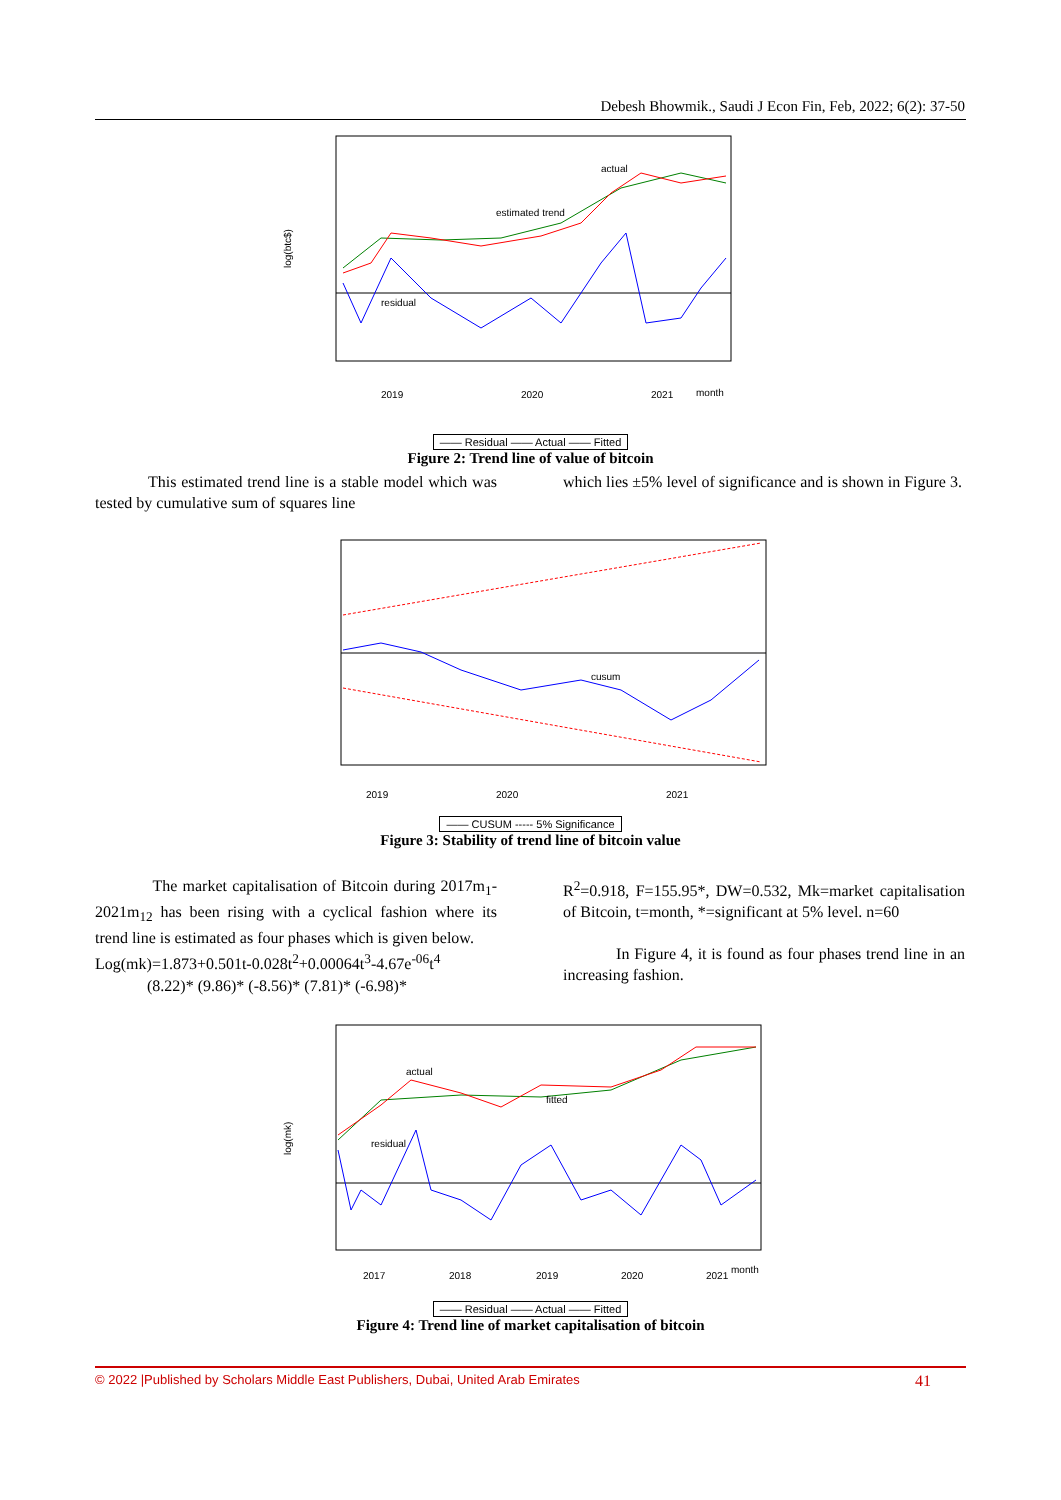Debesh Bhowmik., Saudi J Econ Fin, Feb, 2022; 6(2): 37-50
actual
estimated trend
residual
log(btc$)
2019
2020
2021
month
—— Residual —— Actual —— Fitted
Figure 2: Trend line of value of bitcoin
This estimated trend line is a stable model which was tested by cumulative sum of squares line
which lies ±5% level of significance and is shown in Figure 3.
cusum
2019
2020
2021
—— CUSUM ----- 5% Significance
Figure 3: Stability of trend line of bitcoin value
The market capitalisation of Bitcoin during 2017m<sub>1</sub>-2021m<sub>12</sub> has been rising with a cyclical fashion where its trend line is estimated as four phases which is given below.
Log(mk)=1.873+0.501t-0.028t<sup>2</sup>+0.00064t<sup>3</sup>-4.67e<sup>-06</sup>t<sup>4</sup>
(8.22)* (9.86)* (-8.56)* (7.81)* (-6.98)*
R<sup>2</sup>=0.918, F=155.95*, DW=0.532, Mk=market capitalisation of Bitcoin, t=month, *=significant at 5% level. n=60
In Figure 4, it is found as four phases trend line in an increasing fashion.
actual
fitted
residual
log(mk)
2017
2018
2019
2020
2021
month
—— Residual —— Actual —— Fitted
Figure 4: Trend line of market capitalisation of bitcoin
© 2022 |Published by Scholars Middle East Publishers, Dubai, United Arab Emirates 41